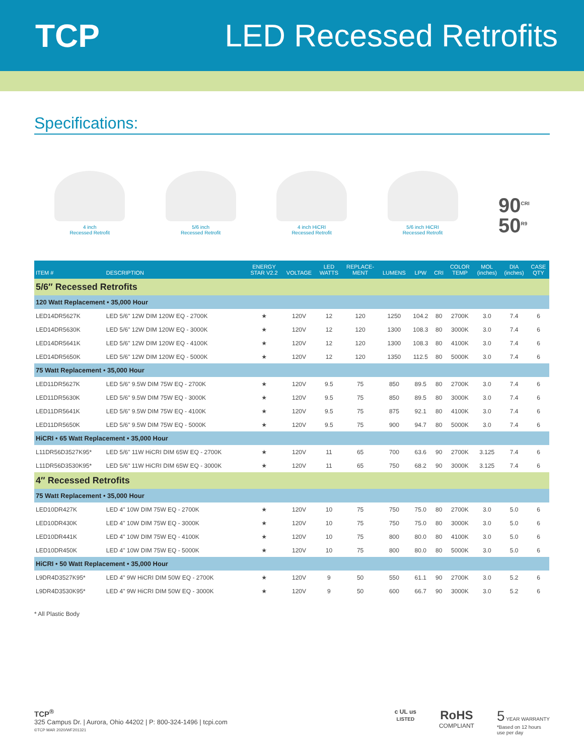TCP LED Recessed Retrofits
Specifications:
4 inch
Recessed Retrofit
5/6 inch
Recessed Retrofit
4 inch HiCRI
Recessed Retrofit
5/6 inch HiCRI
Recessed Retrofit
90<sup>CRI</sup>
50<sup>R9</sup>
| ITEM # | DESCRIPTION | ENERGY STAR V2.2 | VOLTAGE | LED WATTS | REPLACE- MENT | LUMENS | LPW | CRI | COLOR TEMP | MOL (inches) | DIA (inches) | CASE QTY |
| --- | --- | --- | --- | --- | --- | --- | --- | --- | --- | --- | --- | --- |
| 5/6″ Recessed Retrofits | | | | | | | | | | | | |
| 120 Watt Replacement • 35,000 Hour | | | | | | | | | | | | |
| LED14DR5627K | LED 5/6" 12W DIM 120W EQ - 2700K | ★ | 120V | 12 | 120 | 1250 | 104.2 | 80 | 2700K | 3.0 | 7.4 | 6 |
| LED14DR5630K | LED 5/6" 12W DIM 120W EQ - 3000K | ★ | 120V | 12 | 120 | 1300 | 108.3 | 80 | 3000K | 3.0 | 7.4 | 6 |
| LED14DR5641K | LED 5/6" 12W DIM 120W EQ - 4100K | ★ | 120V | 12 | 120 | 1300 | 108.3 | 80 | 4100K | 3.0 | 7.4 | 6 |
| LED14DR5650K | LED 5/6" 12W DIM 120W EQ - 5000K | ★ | 120V | 12 | 120 | 1350 | 112.5 | 80 | 5000K | 3.0 | 7.4 | 6 |
| 75 Watt Replacement • 35,000 Hour | | | | | | | | | | | | |
| LED11DR5627K | LED 5/6" 9.5W DIM 75W EQ - 2700K | ★ | 120V | 9.5 | 75 | 850 | 89.5 | 80 | 2700K | 3.0 | 7.4 | 6 |
| LED11DR5630K | LED 5/6" 9.5W DIM 75W EQ - 3000K | ★ | 120V | 9.5 | 75 | 850 | 89.5 | 80 | 3000K | 3.0 | 7.4 | 6 |
| LED11DR5641K | LED 5/6" 9.5W DIM 75W EQ - 4100K | ★ | 120V | 9.5 | 75 | 875 | 92.1 | 80 | 4100K | 3.0 | 7.4 | 6 |
| LED11DR5650K | LED 5/6" 9.5W DIM 75W EQ - 5000K | ★ | 120V | 9.5 | 75 | 900 | 94.7 | 80 | 5000K | 3.0 | 7.4 | 6 |
| HiCRI • 65 Watt Replacement • 35,000 Hour | | | | | | | | | | | | |
| L11DR56D3527K95* | LED 5/6" 11W HiCRI DIM 65W EQ - 2700K | ★ | 120V | 11 | 65 | 700 | 63.6 | 90 | 2700K | 3.125 | 7.4 | 6 |
| L11DR56D3530K95* | LED 5/6" 11W HiCRI DIM 65W EQ - 3000K | ★ | 120V | 11 | 65 | 750 | 68.2 | 90 | 3000K | 3.125 | 7.4 | 6 |
| 4″ Recessed Retrofits | | | | | | | | | | | | |
| 75 Watt Replacement • 35,000 Hour | | | | | | | | | | | | |
| LED10DR427K | LED 4" 10W DIM 75W EQ - 2700K | ★ | 120V | 10 | 75 | 750 | 75.0 | 80 | 2700K | 3.0 | 5.0 | 6 |
| LED10DR430K | LED 4" 10W DIM 75W EQ - 3000K | ★ | 120V | 10 | 75 | 750 | 75.0 | 80 | 3000K | 3.0 | 5.0 | 6 |
| LED10DR441K | LED 4" 10W DIM 75W EQ - 4100K | ★ | 120V | 10 | 75 | 800 | 80.0 | 80 | 4100K | 3.0 | 5.0 | 6 |
| LED10DR450K | LED 4" 10W DIM 75W EQ - 5000K | ★ | 120V | 10 | 75 | 800 | 80.0 | 80 | 5000K | 3.0 | 5.0 | 6 |
| HiCRI • 50 Watt Replacement • 35,000 Hour | | | | | | | | | | | | |
| L9DR4D3527K95* | LED 4" 9W HiCRI DIM 50W EQ - 2700K | ★ | 120V | 9 | 50 | 550 | 61.1 | 90 | 2700K | 3.0 | 5.2 | 6 |
| L9DR4D3530K95* | LED 4" 9W HiCRI DIM 50W EQ - 3000K | ★ | 120V | 9 | 50 | 600 | 66.7 | 90 | 3000K | 3.0 | 5.2 | 6 |
* All Plastic Body
TCP<sup>®</sup>
325 Campus Dr. | Aurora, Ohio 44202 | P: 800-324-1496 | tcpi.com
©TCP MAR 2020/WF201321
c UL us
LISTED
RoHS
COMPLIANT
5 YEAR WARRANTY
*Based on 12 hours
use per day